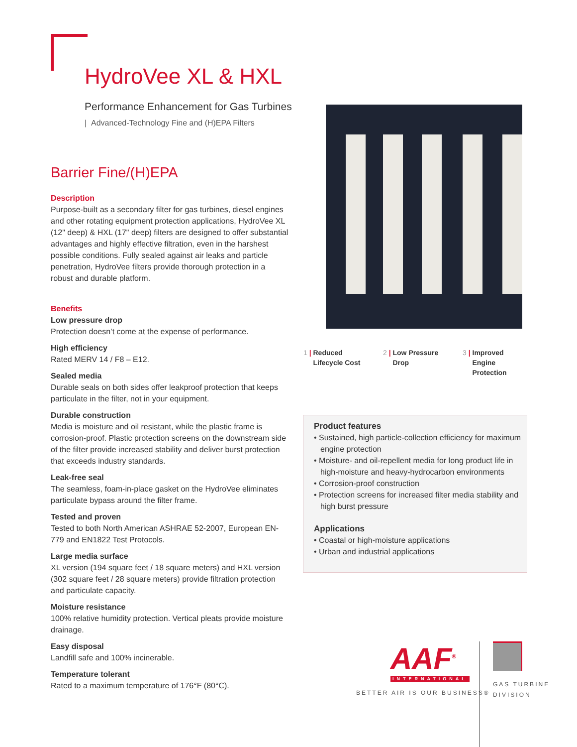HydroVee XL & HXL
Performance Enhancement for Gas Turbines
| Advanced-Technology Fine and (H)EPA Filters
Barrier Fine/(H)EPA
Description
Purpose-built as a secondary filter for gas turbines, diesel engines and other rotating equipment protection applications, HydroVee XL (12" deep) & HXL (17" deep) filters are designed to offer substantial advantages and highly effective filtration, even in the harshest possible conditions. Fully sealed against air leaks and particle penetration, HydroVee filters provide thorough protection in a robust and durable platform.
Benefits
Low pressure drop
Protection doesn’t come at the expense of performance.
High efficiency
Rated MERV 14 / F8 – E12.
Sealed media
Durable seals on both sides offer leakproof protection that keeps particulate in the filter, not in your equipment.
Durable construction
Media is moisture and oil resistant, while the plastic frame is corrosion-proof. Plastic protection screens on the downstream side of the filter provide increased stability and deliver burst protection that exceeds industry standards.
Leak-free seal
The seamless, foam-in-place gasket on the HydroVee eliminates particulate bypass around the filter frame.
Tested and proven
Tested to both North American ASHRAE 52-2007, European EN-779 and EN1822 Test Protocols.
Large media surface
XL version (194 square feet / 18 square meters) and HXL version (302 square feet / 28 square meters) provide filtration protection and particulate capacity.
Moisture resistance
100% relative humidity protection. Vertical pleats provide moisture drainage.
Easy disposal
Landfill safe and 100% incinerable.
Temperature tolerant
Rated to a maximum temperature of 176°F (80°C).
1 | Reduced
Lifecycle Cost
2 | Low Pressure
Drop
3 | Improved
Engine
Protection
Product features
• Sustained, high particle-collection efficiency for maximum engine protection
• Moisture- and oil-repellent media for long product life in high-moisture and heavy-hydrocarbon environments
• Corrosion-proof construction
• Protection screens for increased filter media stability and high burst pressure
Applications
• Coastal or high-moisture applications
• Urban and industrial applications
AAF<sup>®</sup>
INTERNATIONAL
BETTER AIR IS OUR BUSINESS®
GAS TURBINE
DIVISION